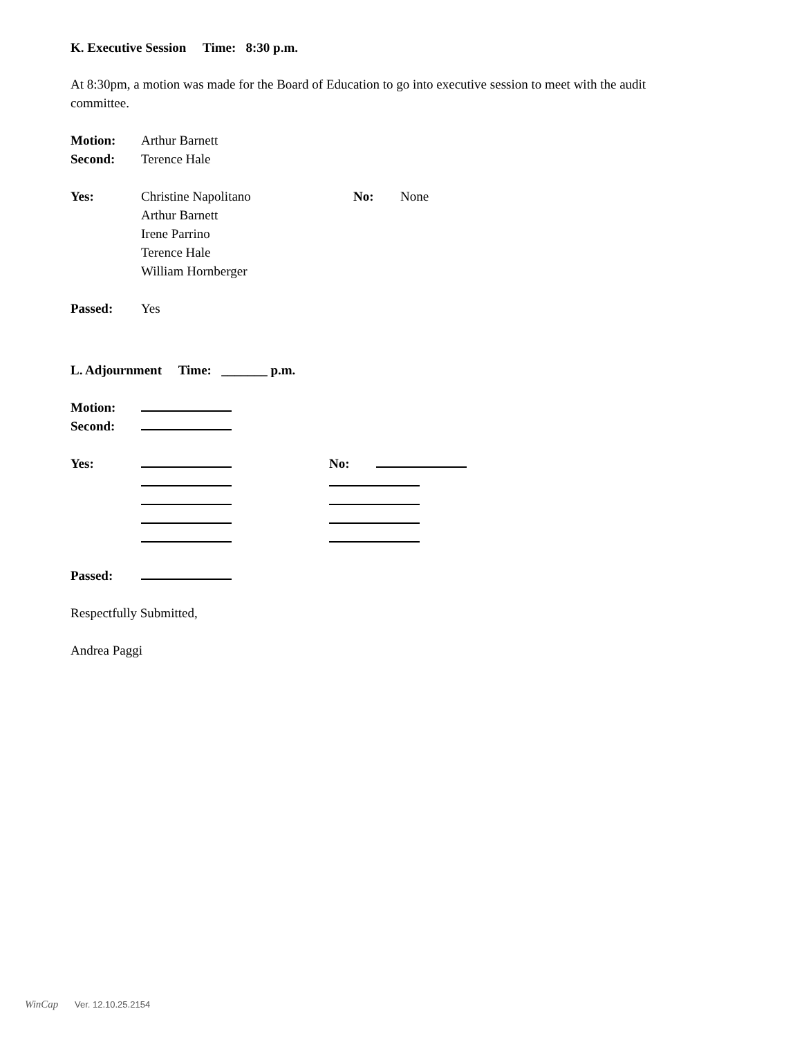K. Executive Session Time: 8:30 p.m.
At 8:30pm, a motion was made for the Board of Education to go into executive session to meet with the audit committee.
Motion: Arthur Barnett
Second: Terence Hale
Yes: Christine Napolitano No: None
Arthur Barnett
Irene Parrino
Terence Hale
William Hornberger
Passed: Yes
L. Adjournment Time: _______ p.m.
Motion:
Second:
Yes: No:
Passed:
Respectfully Submitted,
Andrea Paggi
WinCap Ver. 12.10.25.2154